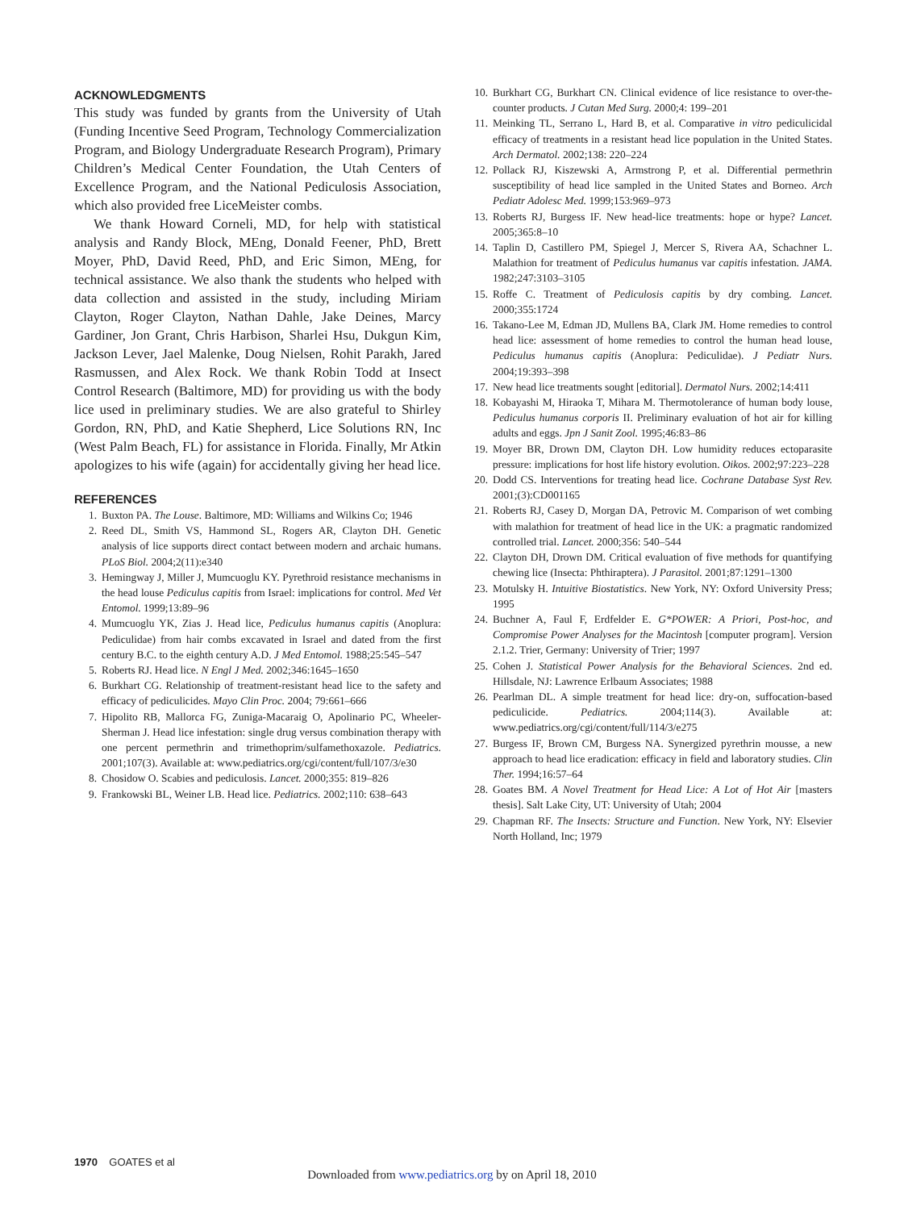ACKNOWLEDGMENTS
This study was funded by grants from the University of Utah (Funding Incentive Seed Program, Technology Commercialization Program, and Biology Undergraduate Research Program), Primary Children’s Medical Center Foundation, the Utah Centers of Excellence Program, and the National Pediculosis Association, which also provided free LiceMeister combs.
We thank Howard Corneli, MD, for help with statistical analysis and Randy Block, MEng, Donald Feener, PhD, Brett Moyer, PhD, David Reed, PhD, and Eric Simon, MEng, for technical assistance. We also thank the students who helped with data collection and assisted in the study, including Miriam Clayton, Roger Clayton, Nathan Dahle, Jake Deines, Marcy Gardiner, Jon Grant, Chris Harbison, Sharlei Hsu, Dukgun Kim, Jackson Lever, Jael Malenke, Doug Nielsen, Rohit Parakh, Jared Rasmussen, and Alex Rock. We thank Robin Todd at Insect Control Research (Baltimore, MD) for providing us with the body lice used in preliminary studies. We are also grateful to Shirley Gordon, RN, PhD, and Katie Shepherd, Lice Solutions RN, Inc (West Palm Beach, FL) for assistance in Florida. Finally, Mr Atkin apologizes to his wife (again) for accidentally giving her head lice.
REFERENCES
1. Buxton PA. The Louse. Baltimore, MD: Williams and Wilkins Co; 1946
2. Reed DL, Smith VS, Hammond SL, Rogers AR, Clayton DH. Genetic analysis of lice supports direct contact between modern and archaic humans. PLoS Biol. 2004;2(11):e340
3. Hemingway J, Miller J, Mumcuoglu KY. Pyrethroid resistance mechanisms in the head louse Pediculus capitis from Israel: implications for control. Med Vet Entomol. 1999;13:89–96
4. Mumcuoglu YK, Zias J. Head lice, Pediculus humanus capitis (Anoplura: Pediculidae) from hair combs excavated in Israel and dated from the first century B.C. to the eighth century A.D. J Med Entomol. 1988;25:545–547
5. Roberts RJ. Head lice. N Engl J Med. 2002;346:1645–1650
6. Burkhart CG. Relationship of treatment-resistant head lice to the safety and efficacy of pediculicides. Mayo Clin Proc. 2004; 79:661–666
7. Hipolito RB, Mallorca FG, Zuniga-Macaraig O, Apolinario PC, Wheeler-Sherman J. Head lice infestation: single drug versus combination therapy with one percent permethrin and trimethoprim/sulfamethoxazole. Pediatrics. 2001;107(3). Available at: www.pediatrics.org/cgi/content/full/107/3/e30
8. Chosidow O. Scabies and pediculosis. Lancet. 2000;355: 819–826
9. Frankowski BL, Weiner LB. Head lice. Pediatrics. 2002;110: 638–643
10. Burkhart CG, Burkhart CN. Clinical evidence of lice resistance to over-the-counter products. J Cutan Med Surg. 2000;4: 199–201
11. Meinking TL, Serrano L, Hard B, et al. Comparative in vitro pediculicidal efficacy of treatments in a resistant head lice population in the United States. Arch Dermatol. 2002;138: 220–224
12. Pollack RJ, Kiszewski A, Armstrong P, et al. Differential permethrin susceptibility of head lice sampled in the United States and Borneo. Arch Pediatr Adolesc Med. 1999;153:969–973
13. Roberts RJ, Burgess IF. New head-lice treatments: hope or hype? Lancet. 2005;365:8–10
14. Taplin D, Castillero PM, Spiegel J, Mercer S, Rivera AA, Schachner L. Malathion for treatment of Pediculus humanus var capitis infestation. JAMA. 1982;247:3103–3105
15. Roffe C. Treatment of Pediculosis capitis by dry combing. Lancet. 2000;355:1724
16. Takano-Lee M, Edman JD, Mullens BA, Clark JM. Home remedies to control head lice: assessment of home remedies to control the human head louse, Pediculus humanus capitis (Anoplura: Pediculidae). J Pediatr Nurs. 2004;19:393–398
17. New head lice treatments sought [editorial]. Dermatol Nurs. 2002;14:411
18. Kobayashi M, Hiraoka T, Mihara M. Thermotolerance of human body louse, Pediculus humanus corporis II. Preliminary evaluation of hot air for killing adults and eggs. Jpn J Sanit Zool. 1995;46:83–86
19. Moyer BR, Drown DM, Clayton DH. Low humidity reduces ectoparasite pressure: implications for host life history evolution. Oikos. 2002;97:223–228
20. Dodd CS. Interventions for treating head lice. Cochrane Database Syst Rev. 2001;(3):CD001165
21. Roberts RJ, Casey D, Morgan DA, Petrovic M. Comparison of wet combing with malathion for treatment of head lice in the UK: a pragmatic randomized controlled trial. Lancet. 2000;356: 540–544
22. Clayton DH, Drown DM. Critical evaluation of five methods for quantifying chewing lice (Insecta: Phthiraptera). J Parasitol. 2001;87:1291–1300
23. Motulsky H. Intuitive Biostatistics. New York, NY: Oxford University Press; 1995
24. Buchner A, Faul F, Erdfelder E. G*POWER: A Priori, Post-hoc, and Compromise Power Analyses for the Macintosh [computer program]. Version 2.1.2. Trier, Germany: University of Trier; 1997
25. Cohen J. Statistical Power Analysis for the Behavioral Sciences. 2nd ed. Hillsdale, NJ: Lawrence Erlbaum Associates; 1988
26. Pearlman DL. A simple treatment for head lice: dry-on, suffocation-based pediculicide. Pediatrics. 2004;114(3). Available at: www.pediatrics.org/cgi/content/full/114/3/e275
27. Burgess IF, Brown CM, Burgess NA. Synergized pyrethrin mousse, a new approach to head lice eradication: efficacy in field and laboratory studies. Clin Ther. 1994;16:57–64
28. Goates BM. A Novel Treatment for Head Lice: A Lot of Hot Air [masters thesis]. Salt Lake City, UT: University of Utah; 2004
29. Chapman RF. The Insects: Structure and Function. New York, NY: Elsevier North Holland, Inc; 1979
1970 GOATES et al
Downloaded from www.pediatrics.org by on April 18, 2010